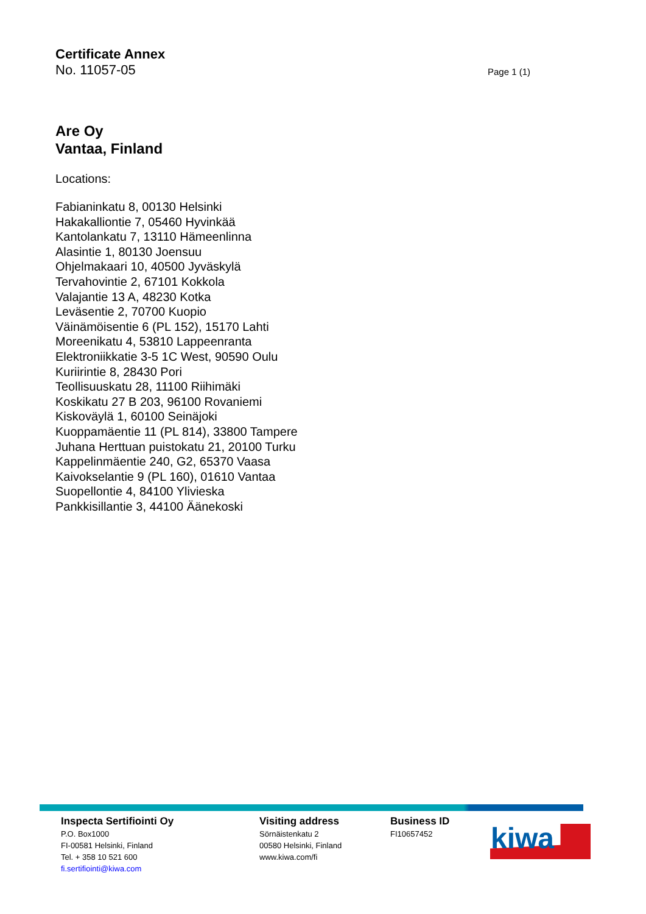Certificate Annex
No. 11057-05 Page 1 (1)
Are Oy
Vantaa, Finland
Locations:
Fabianinkatu 8, 00130 Helsinki
Hakakalliontie 7, 05460 Hyvinkää
Kantolankatu 7, 13110 Hämeenlinna
Alasintie 1, 80130 Joensuu
Ohjelmakaari 10, 40500 Jyväskylä
Tervahovintie 2, 67101 Kokkola
Valajantie 13 A, 48230 Kotka
Leväsentie 2, 70700 Kuopio
Väinämöisentie 6 (PL 152), 15170 Lahti
Moreenikatu 4, 53810 Lappeenranta
Elektroniikkatie 3-5 1C West, 90590 Oulu
Kuriirintie 8, 28430 Pori
Teollisuuskatu 28, 11100 Riihimäki
Koskikatu 27 B 203, 96100 Rovaniemi
Kiskoväylä 1, 60100 Seinäjoki
Kuoppamäentie 11 (PL 814), 33800 Tampere
Juhana Herttuan puistokatu 21, 20100 Turku
Kappelinmäentie 240, G2, 65370 Vaasa
Kaivokselantie 9 (PL 160), 01610 Vantaa
Suopellontie 4, 84100 Ylivieska
Pankkisillantie 3, 44100 Äänekoski
Inspecta Sertifiointi Oy
P.O. Box1000
FI-00581 Helsinki, Finland
Tel. + 358 10 521 600
fi.sertifiointi@kiwa.com
Visiting address
Sörnäistenkatu 2
00580 Helsinki, Finland
www.kiwa.com/fi
Business ID
FI10657452
kiwa